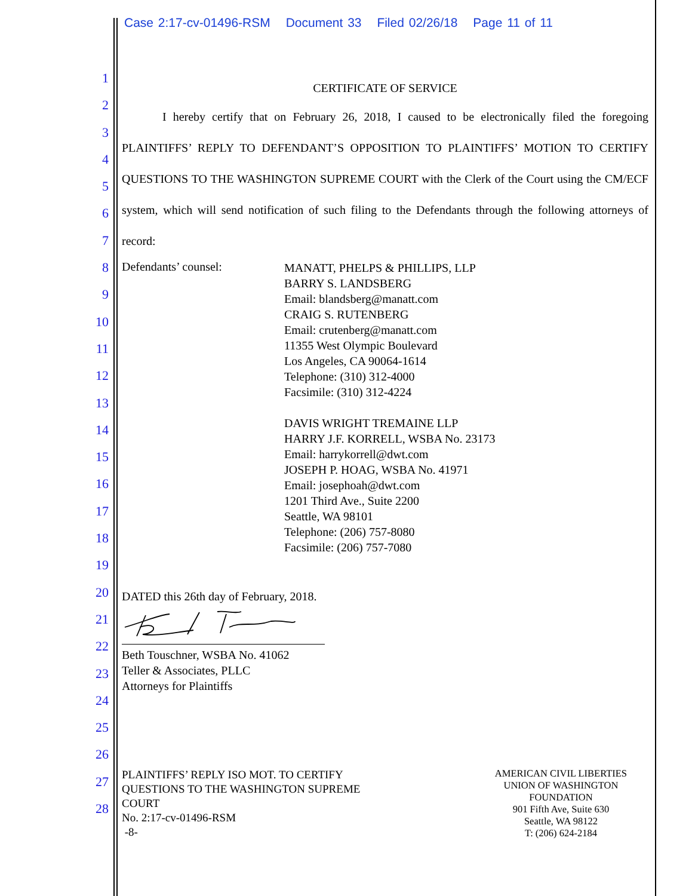Case 2:17-cv-01496-RSM Document 33 Filed 02/26/18 Page 11 of 11
1
2
3
4
5
6
7
8
9
10
11
12
13
14
15
16
17
18
19
20
21
22
23
24
25
26
27
28
CERTIFICATE OF SERVICE
I hereby certify that on February 26, 2018, I caused to be electronically filed the foregoing PLAINTIFFS’ REPLY TO DEFENDANT’S OPPOSITION TO PLAINTIFFS’ MOTION TO CERTIFY QUESTIONS TO THE WASHINGTON SUPREME COURT with the Clerk of the Court using the CM/ECF system, which will send notification of such filing to the Defendants through the following attorneys of record:
Defendants’ counsel:
MANATT, PHELPS & PHILLIPS, LLP
BARRY S. LANDSBERG
Email: blandsberg@manatt.com
CRAIG S. RUTENBERG
Email: crutenberg@manatt.com
11355 West Olympic Boulevard
Los Angeles, CA 90064-1614
Telephone: (310) 312-4000
Facsimile: (310) 312-4224
DAVIS WRIGHT TREMAINE LLP
HARRY J.F. KORRELL, WSBA No. 23173
Email: harrykorrell@dwt.com
JOSEPH P. HOAG, WSBA No. 41971
Email: josephoah@dwt.com
1201 Third Ave., Suite 2200
Seattle, WA 98101
Telephone: (206) 757-8080
Facsimile: (206) 757-7080
DATED this 26th day of February, 2018.
Beth Touschner, WSBA No. 41062
Teller & Associates, PLLC
Attorneys for Plaintiffs
PLAINTIFFS’ REPLY ISO MOT. TO CERTIFY
QUESTIONS TO THE WASHINGTON SUPREME
COURT
No. 2:17-cv-01496-RSM
-8-
AMERICAN CIVIL LIBERTIES
UNION OF WASHINGTON
FOUNDATION
901 Fifth Ave, Suite 630
Seattle, WA 98122
T: (206) 624-2184